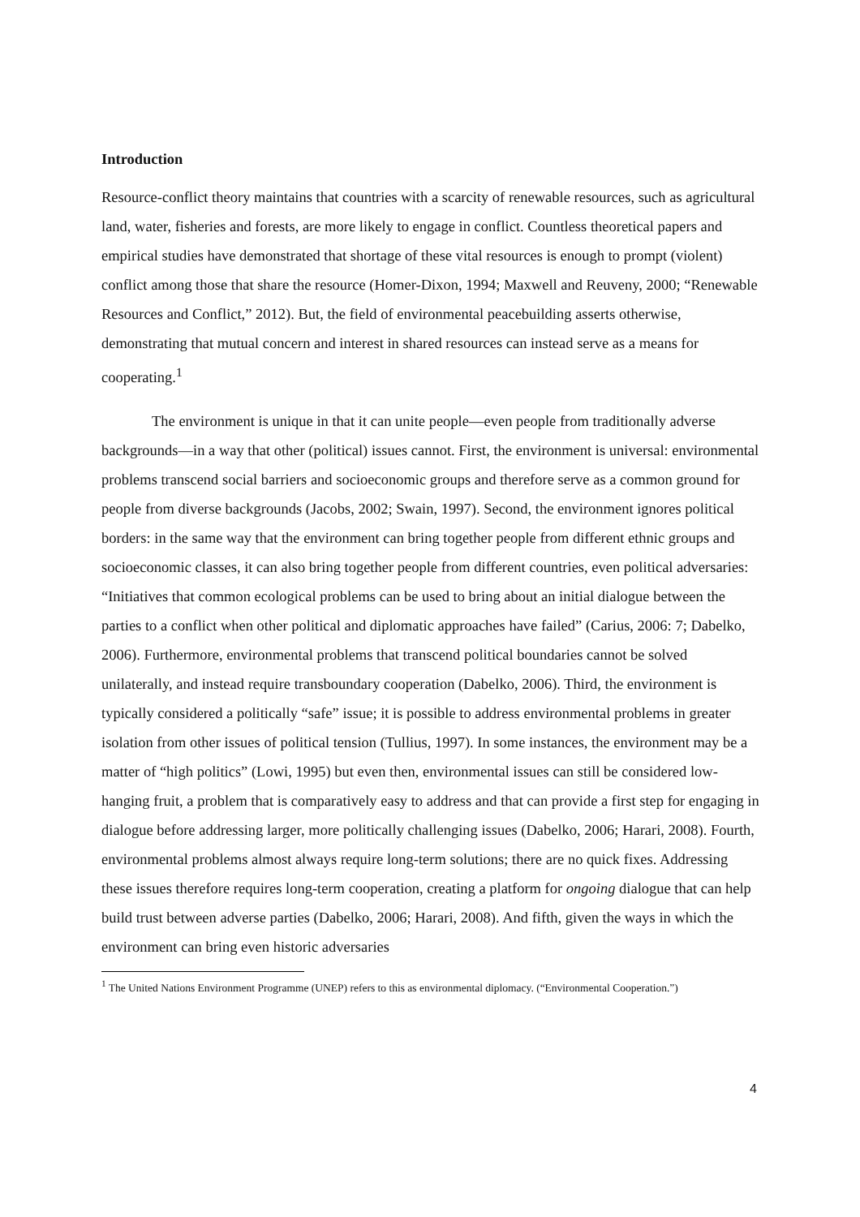Introduction
Resource-conflict theory maintains that countries with a scarcity of renewable resources, such as agricultural land, water, fisheries and forests, are more likely to engage in conflict. Countless theoretical papers and empirical studies have demonstrated that shortage of these vital resources is enough to prompt (violent) conflict among those that share the resource (Homer-Dixon, 1994; Maxwell and Reuveny, 2000; “Renewable Resources and Conflict,” 2012). But, the field of environmental peacebuilding asserts otherwise, demonstrating that mutual concern and interest in shared resources can instead serve as a means for cooperating.<sup>1</sup>
The environment is unique in that it can unite people—even people from traditionally adverse backgrounds—in a way that other (political) issues cannot. First, the environment is universal: environmental problems transcend social barriers and socioeconomic groups and therefore serve as a common ground for people from diverse backgrounds (Jacobs, 2002; Swain, 1997). Second, the environment ignores political borders: in the same way that the environment can bring together people from different ethnic groups and socioeconomic classes, it can also bring together people from different countries, even political adversaries: “Initiatives that common ecological problems can be used to bring about an initial dialogue between the parties to a conflict when other political and diplomatic approaches have failed” (Carius, 2006: 7; Dabelko, 2006). Furthermore, environmental problems that transcend political boundaries cannot be solved unilaterally, and instead require transboundary cooperation (Dabelko, 2006). Third, the environment is typically considered a politically “safe” issue; it is possible to address environmental problems in greater isolation from other issues of political tension (Tullius, 1997). In some instances, the environment may be a matter of “high politics” (Lowi, 1995) but even then, environmental issues can still be considered low-hanging fruit, a problem that is comparatively easy to address and that can provide a first step for engaging in dialogue before addressing larger, more politically challenging issues (Dabelko, 2006; Harari, 2008). Fourth, environmental problems almost always require long-term solutions; there are no quick fixes. Addressing these issues therefore requires long-term cooperation, creating a platform for ongoing dialogue that can help build trust between adverse parties (Dabelko, 2006; Harari, 2008). And fifth, given the ways in which the environment can bring even historic adversaries
<sup>1</sup> The United Nations Environment Programme (UNEP) refers to this as environmental diplomacy. (“Environmental Cooperation.”)
4